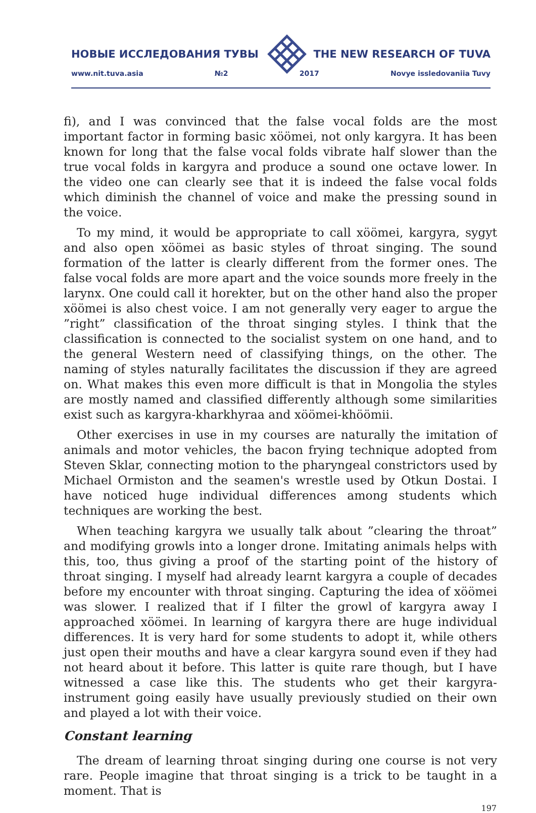НОВЫЕ ИССЛЕДОВАНИЯ ТУВЫ THE NEW RESEARCH OF TUVA
www.nit.tuva.asia №2 2017 Novye issledovaniia Tuvy
fi), and I was convinced that the false vocal folds are the most important factor in forming basic xöömei, not only kargyra. It has been known for long that the false vocal folds vibrate half slower than the true vocal folds in kargyra and produce a sound one octave lower. In the video one can clearly see that it is indeed the false vocal folds which diminish the channel of voice and make the pressing sound in the voice.
To my mind, it would be appropriate to call xöömei, kargyra, sygyt and also open xöömei as basic styles of throat singing. The sound formation of the latter is clearly different from the former ones. The false vocal folds are more apart and the voice sounds more freely in the larynx. One could call it horekter, but on the other hand also the proper xöömei is also chest voice. I am not generally very eager to argue the ”right” classification of the throat singing styles. I think that the classification is connected to the socialist system on one hand, and to the general Western need of classifying things, on the other. The naming of styles naturally facilitates the discussion if they are agreed on. What makes this even more difficult is that in Mongolia the styles are mostly named and classified differently although some similarities exist such as kargyra-kharkhyraa and xöömei-khöömii.
Other exercises in use in my courses are naturally the imitation of animals and motor vehicles, the bacon frying technique adopted from Steven Sklar, connecting motion to the pharyngeal constrictors used by Michael Ormiston and the seamen's wrestle used by Otkun Dostai. I have noticed huge individual differences among students which techniques are working the best.
When teaching kargyra we usually talk about ”clearing the throat” and modifying growls into a longer drone. Imitating animals helps with this, too, thus giving a proof of the starting point of the history of throat singing. I myself had already learnt kargyra a couple of decades before my encounter with throat singing. Capturing the idea of xöömei was slower. I realized that if I filter the growl of kargyra away I approached xöömei. In learning of kargyra there are huge individual differences. It is very hard for some students to adopt it, while others just open their mouths and have a clear kargyra sound even if they had not heard about it before. This latter is quite rare though, but I have witnessed a case like this. The students who get their kargyra-instrument going easily have usually previously studied on their own and played a lot with their voice.
Constant learning
The dream of learning throat singing during one course is not very rare. People imagine that throat singing is a trick to be taught in a moment. That is
197